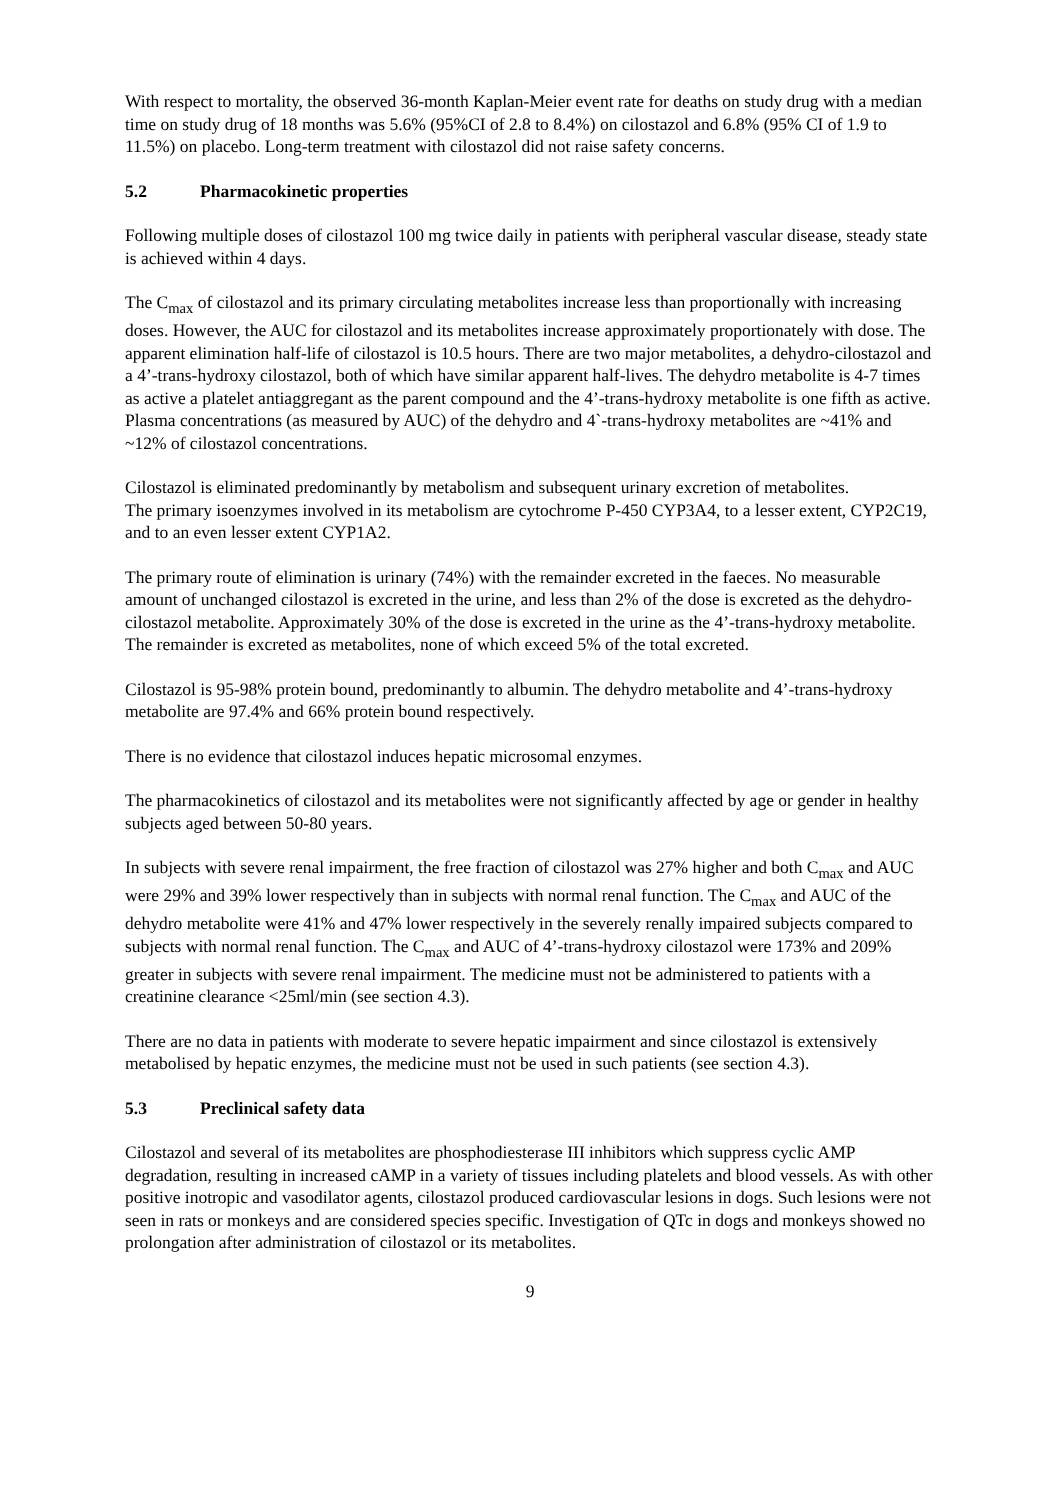With respect to mortality, the observed 36-month Kaplan-Meier event rate for deaths on study drug with a median time on study drug of 18 months was 5.6% (95%CI of 2.8 to 8.4%) on cilostazol and 6.8% (95% CI of 1.9 to 11.5%) on placebo. Long-term treatment with cilostazol did not raise safety concerns.
5.2 Pharmacokinetic properties
Following multiple doses of cilostazol 100 mg twice daily in patients with peripheral vascular disease, steady state is achieved within 4 days.
The C<sub>max</sub> of cilostazol and its primary circulating metabolites increase less than proportionally with increasing doses. However, the AUC for cilostazol and its metabolites increase approximately proportionately with dose. The apparent elimination half-life of cilostazol is 10.5 hours. There are two major metabolites, a dehydro-cilostazol and a 4’-trans-hydroxy cilostazol, both of which have similar apparent half-lives. The dehydro metabolite is 4-7 times as active a platelet antiaggregant as the parent compound and the 4’-trans-hydroxy metabolite is one fifth as active. Plasma concentrations (as measured by AUC) of the dehydro and 4`-trans-hydroxy metabolites are ~41% and ~12% of cilostazol concentrations.
Cilostazol is eliminated predominantly by metabolism and subsequent urinary excretion of metabolites.
The primary isoenzymes involved in its metabolism are cytochrome P-450 CYP3A4, to a lesser extent, CYP2C19, and to an even lesser extent CYP1A2.
The primary route of elimination is urinary (74%) with the remainder excreted in the faeces. No measurable amount of unchanged cilostazol is excreted in the urine, and less than 2% of the dose is excreted as the dehydro-cilostazol metabolite. Approximately 30% of the dose is excreted in the urine as the 4’-trans-hydroxy metabolite. The remainder is excreted as metabolites, none of which exceed 5% of the total excreted.
Cilostazol is 95-98% protein bound, predominantly to albumin. The dehydro metabolite and 4’-trans-hydroxy metabolite are 97.4% and 66% protein bound respectively.
There is no evidence that cilostazol induces hepatic microsomal enzymes.
The pharmacokinetics of cilostazol and its metabolites were not significantly affected by age or gender in healthy subjects aged between 50-80 years.
In subjects with severe renal impairment, the free fraction of cilostazol was 27% higher and both C<sub>max</sub> and AUC were 29% and 39% lower respectively than in subjects with normal renal function. The C<sub>max</sub> and AUC of the dehydro metabolite were 41% and 47% lower respectively in the severely renally impaired subjects compared to subjects with normal renal function. The C<sub>max</sub> and AUC of 4’-trans-hydroxy cilostazol were 173% and 209% greater in subjects with severe renal impairment. The medicine must not be administered to patients with a creatinine clearance <25ml/min (see section 4.3).
There are no data in patients with moderate to severe hepatic impairment and since cilostazol is extensively metabolised by hepatic enzymes, the medicine must not be used in such patients (see section 4.3).
5.3 Preclinical safety data
Cilostazol and several of its metabolites are phosphodiesterase III inhibitors which suppress cyclic AMP degradation, resulting in increased cAMP in a variety of tissues including platelets and blood vessels. As with other positive inotropic and vasodilator agents, cilostazol produced cardiovascular lesions in dogs. Such lesions were not seen in rats or monkeys and are considered species specific. Investigation of QTc in dogs and monkeys showed no prolongation after administration of cilostazol or its metabolites.
9